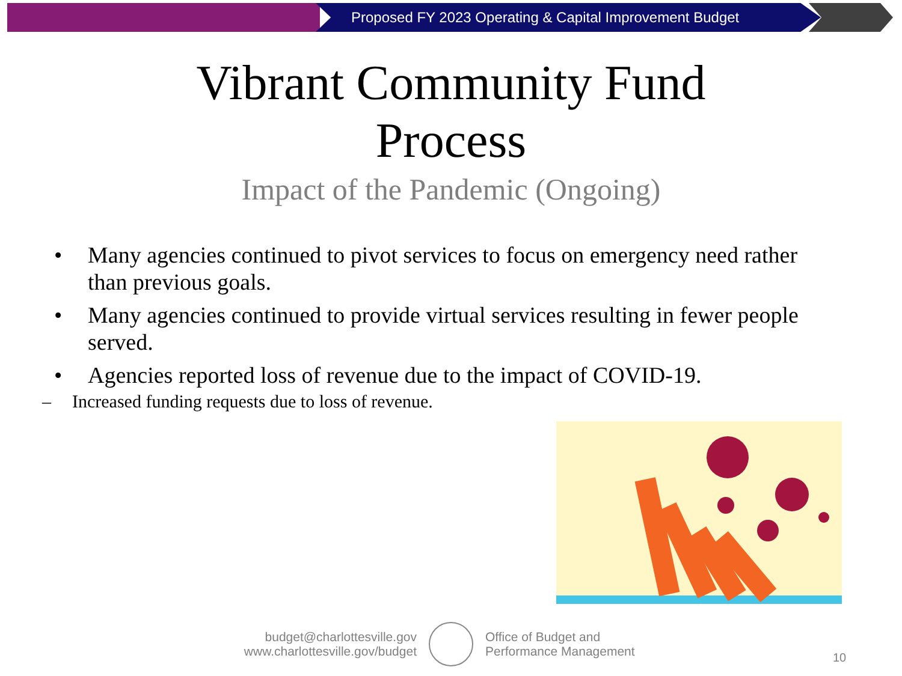Proposed FY 2023 Operating & Capital Improvement Budget
Vibrant Community Fund
Process
Impact of the Pandemic (Ongoing)
• Many agencies continued to pivot services to focus on emergency need rather than previous goals.
• Many agencies continued to provide virtual services resulting in fewer people served.
• Agencies reported loss of revenue due to the impact of COVID-19.
– Increased funding requests due to loss of revenue.
budget@charlottesville.gov
www.charlottesville.gov/budget
Office of Budget and
Performance Management
10